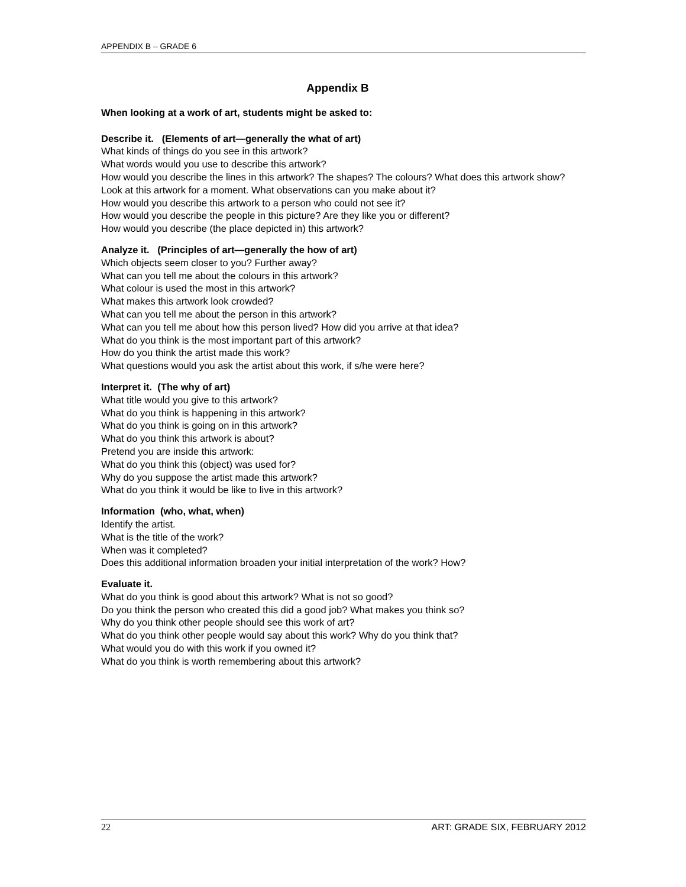APPENDIX B – GRADE 6
Appendix B
When looking at a work of art, students might be asked to:
Describe it. (Elements of art—generally the what of art)
What kinds of things do you see in this artwork?
What words would you use to describe this artwork?
How would you describe the lines in this artwork? The shapes? The colours? What does this artwork show?
Look at this artwork for a moment. What observations can you make about it?
How would you describe this artwork to a person who could not see it?
How would you describe the people in this picture? Are they like you or different?
How would you describe (the place depicted in) this artwork?
Analyze it. (Principles of art—generally the how of art)
Which objects seem closer to you? Further away?
What can you tell me about the colours in this artwork?
What colour is used the most in this artwork?
What makes this artwork look crowded?
What can you tell me about the person in this artwork?
What can you tell me about how this person lived? How did you arrive at that idea?
What do you think is the most important part of this artwork?
How do you think the artist made this work?
What questions would you ask the artist about this work, if s/he were here?
Interpret it. (The why of art)
What title would you give to this artwork?
What do you think is happening in this artwork?
What do you think is going on in this artwork?
What do you think this artwork is about?
Pretend you are inside this artwork:
What do you think this (object) was used for?
Why do you suppose the artist made this artwork?
What do you think it would be like to live in this artwork?
Information (who, what, when)
Identify the artist.
What is the title of the work?
When was it completed?
Does this additional information broaden your initial interpretation of the work? How?
Evaluate it.
What do you think is good about this artwork? What is not so good?
Do you think the person who created this did a good job? What makes you think so?
Why do you think other people should see this work of art?
What do you think other people would say about this work? Why do you think that?
What would you do with this work if you owned it?
What do you think is worth remembering about this artwork?
22 ART: GRADE SIX, FEBRUARY 2012